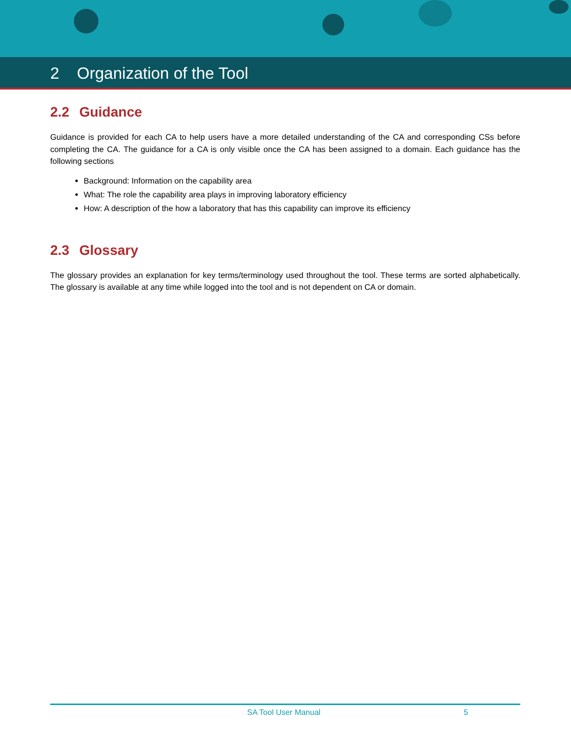2 Organization of the Tool
2.2 Guidance
Guidance is provided for each CA to help users have a more detailed understanding of the CA and corresponding CSs before completing the CA. The guidance for a CA is only visible once the CA has been assigned to a domain. Each guidance has the following sections
Background: Information on the capability area
What: The role the capability area plays in improving laboratory efficiency
How: A description of the how a laboratory that has this capability can improve its efficiency
2.3 Glossary
The glossary provides an explanation for key terms/terminology used throughout the tool. These terms are sorted alphabetically. The glossary is available at any time while logged into the tool and is not dependent on CA or domain.
SA Tool User Manual 5